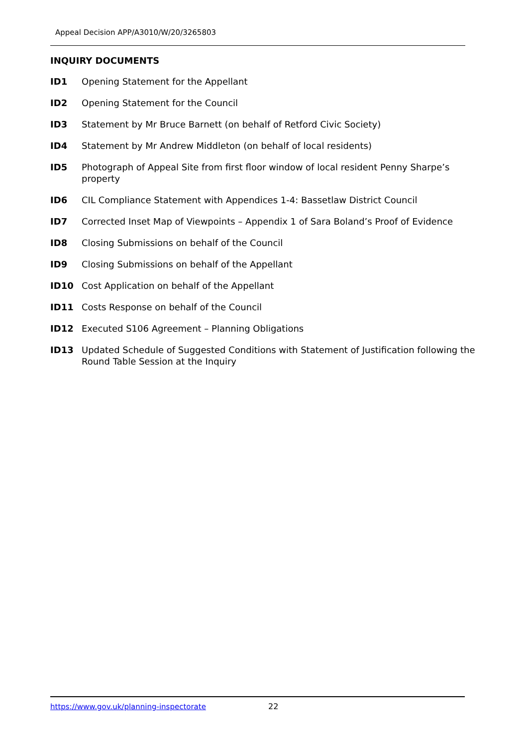Appeal Decision APP/A3010/W/20/3265803
INQUIRY DOCUMENTS
ID1 Opening Statement for the Appellant
ID2 Opening Statement for the Council
ID3 Statement by Mr Bruce Barnett (on behalf of Retford Civic Society)
ID4 Statement by Mr Andrew Middleton (on behalf of local residents)
ID5 Photograph of Appeal Site from first floor window of local resident Penny Sharpe’s property
ID6 CIL Compliance Statement with Appendices 1-4: Bassetlaw District Council
ID7 Corrected Inset Map of Viewpoints – Appendix 1 of Sara Boland’s Proof of Evidence
ID8 Closing Submissions on behalf of the Council
ID9 Closing Submissions on behalf of the Appellant
ID10 Cost Application on behalf of the Appellant
ID11 Costs Response on behalf of the Council
ID12 Executed S106 Agreement – Planning Obligations
ID13 Updated Schedule of Suggested Conditions with Statement of Justification following the Round Table Session at the Inquiry
https://www.gov.uk/planning-inspectorate
22